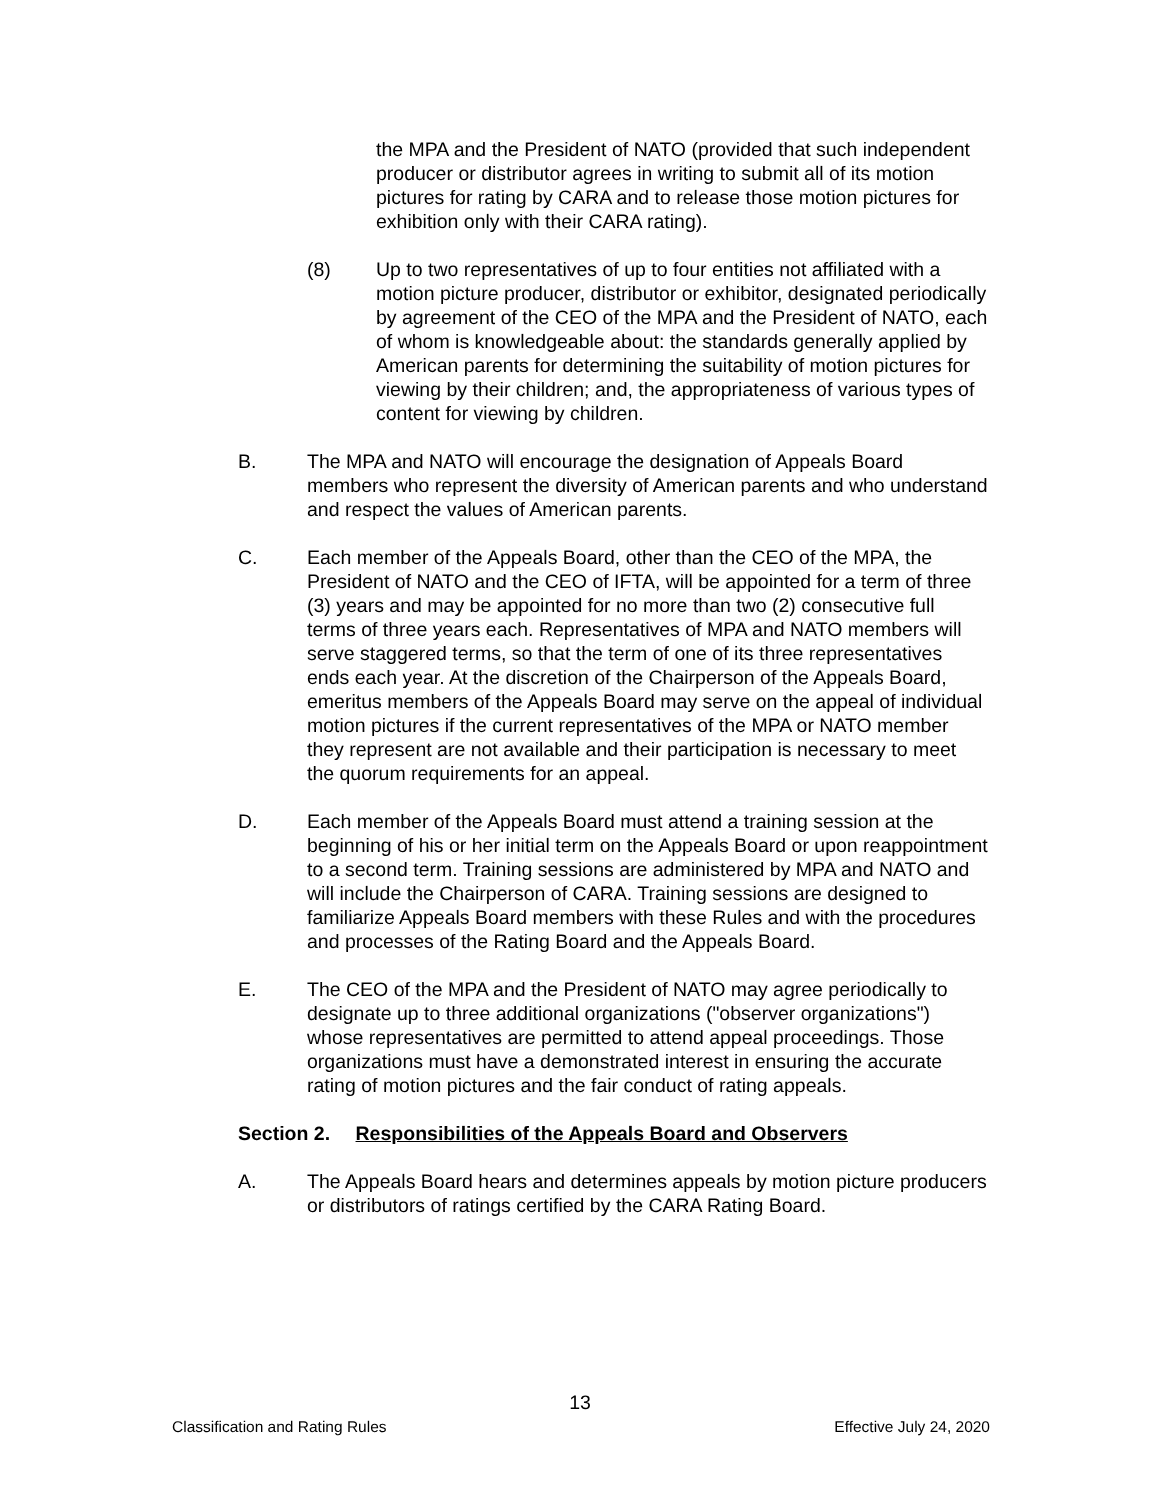the MPA and the President of NATO (provided that such independent producer or distributor agrees in writing to submit all of its motion pictures for rating by CARA and to release those motion pictures for exhibition only with their CARA rating).
(8) Up to two representatives of up to four entities not affiliated with a motion picture producer, distributor or exhibitor, designated periodically by agreement of the CEO of the MPA and the President of NATO, each of whom is knowledgeable about: the standards generally applied by American parents for determining the suitability of motion pictures for viewing by their children; and, the appropriateness of various types of content for viewing by children.
B. The MPA and NATO will encourage the designation of Appeals Board members who represent the diversity of American parents and who understand and respect the values of American parents.
C. Each member of the Appeals Board, other than the CEO of the MPA, the President of NATO and the CEO of IFTA, will be appointed for a term of three (3) years and may be appointed for no more than two (2) consecutive full terms of three years each. Representatives of MPA and NATO members will serve staggered terms, so that the term of one of its three representatives ends each year. At the discretion of the Chairperson of the Appeals Board, emeritus members of the Appeals Board may serve on the appeal of individual motion pictures if the current representatives of the MPA or NATO member they represent are not available and their participation is necessary to meet the quorum requirements for an appeal.
D. Each member of the Appeals Board must attend a training session at the beginning of his or her initial term on the Appeals Board or upon reappointment to a second term. Training sessions are administered by MPA and NATO and will include the Chairperson of CARA. Training sessions are designed to familiarize Appeals Board members with these Rules and with the procedures and processes of the Rating Board and the Appeals Board.
E. The CEO of the MPA and the President of NATO may agree periodically to designate up to three additional organizations ("observer organizations") whose representatives are permitted to attend appeal proceedings. Those organizations must have a demonstrated interest in ensuring the accurate rating of motion pictures and the fair conduct of rating appeals.
Section 2. Responsibilities of the Appeals Board and Observers
A. The Appeals Board hears and determines appeals by motion picture producers or distributors of ratings certified by the CARA Rating Board.
13
Classification and Rating Rules Effective July 24, 2020